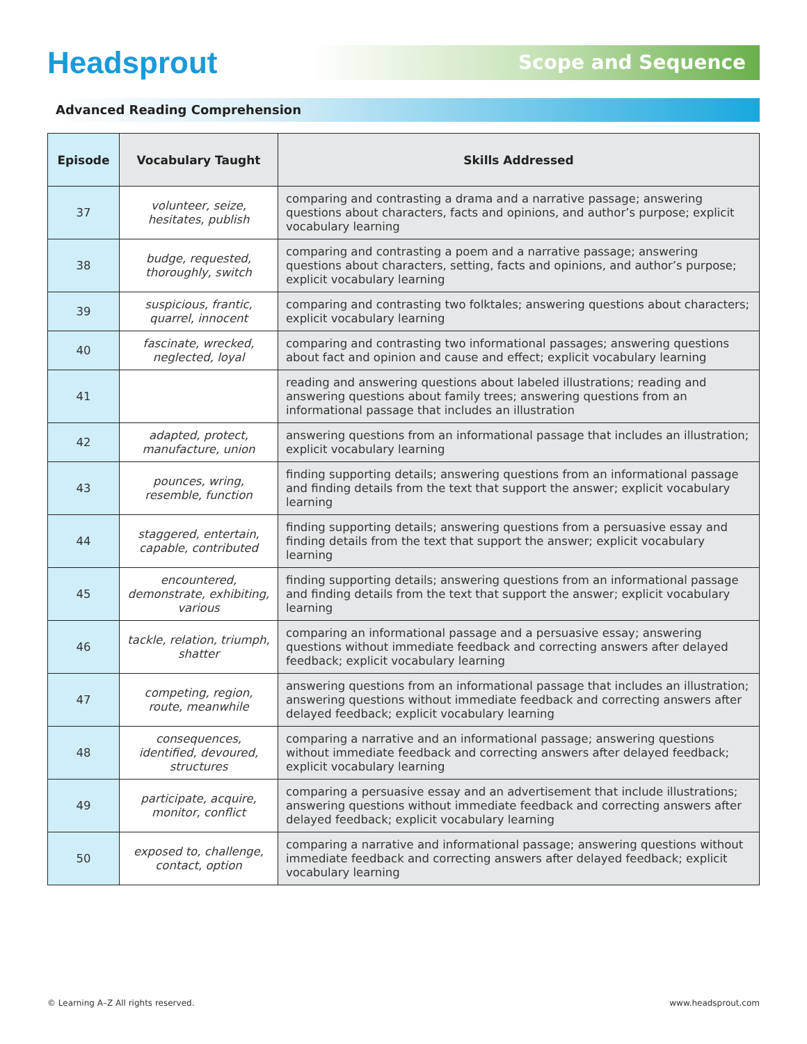Headsprout
Scope and Sequence
Advanced Reading Comprehension
| Episode | Vocabulary Taught | Skills Addressed |
| --- | --- | --- |
| 37 | volunteer, seize, hesitates, publish | comparing and contrasting a drama and a narrative passage; answering questions about characters, facts and opinions, and author’s purpose; explicit vocabulary learning |
| 38 | budge, requested, thoroughly, switch | comparing and contrasting a poem and a narrative passage; answering questions about characters, setting, facts and opinions, and author’s purpose; explicit vocabulary learning |
| 39 | suspicious, frantic, quarrel, innocent | comparing and contrasting two folktales; answering questions about characters; explicit vocabulary learning |
| 40 | fascinate, wrecked, neglected, loyal | comparing and contrasting two informational passages; answering questions about fact and opinion and cause and effect; explicit vocabulary learning |
| 41 | | reading and answering questions about labeled illustrations; reading and answering questions about family trees; answering questions from an informational passage that includes an illustration |
| 42 | adapted, protect, manufacture, union | answering questions from an informational passage that includes an illustration; explicit vocabulary learning |
| 43 | pounces, wring, resemble, function | finding supporting details; answering questions from an informational passage and finding details from the text that support the answer; explicit vocabulary learning |
| 44 | staggered, entertain, capable, contributed | finding supporting details; answering questions from a persuasive essay and finding details from the text that support the answer; explicit vocabulary learning |
| 45 | encountered, demonstrate, exhibiting, various | finding supporting details; answering questions from an informational passage and finding details from the text that support the answer; explicit vocabulary learning |
| 46 | tackle, relation, triumph, shatter | comparing an informational passage and a persuasive essay; answering questions without immediate feedback and correcting answers after delayed feedback; explicit vocabulary learning |
| 47 | competing, region, route, meanwhile | answering questions from an informational passage that includes an illustration; answering questions without immediate feedback and correcting answers after delayed feedback; explicit vocabulary learning |
| 48 | consequences, identified, devoured, structures | comparing a narrative and an informational passage; answering questions without immediate feedback and correcting answers after delayed feedback; explicit vocabulary learning |
| 49 | participate, acquire, monitor, conflict | comparing a persuasive essay and an advertisement that include illustrations; answering questions without immediate feedback and correcting answers after delayed feedback; explicit vocabulary learning |
| 50 | exposed to, challenge, contact, option | comparing a narrative and informational passage; answering questions without immediate feedback and correcting answers after delayed feedback; explicit vocabulary learning |
© Learning A–Z All rights reserved. www.headsprout.com